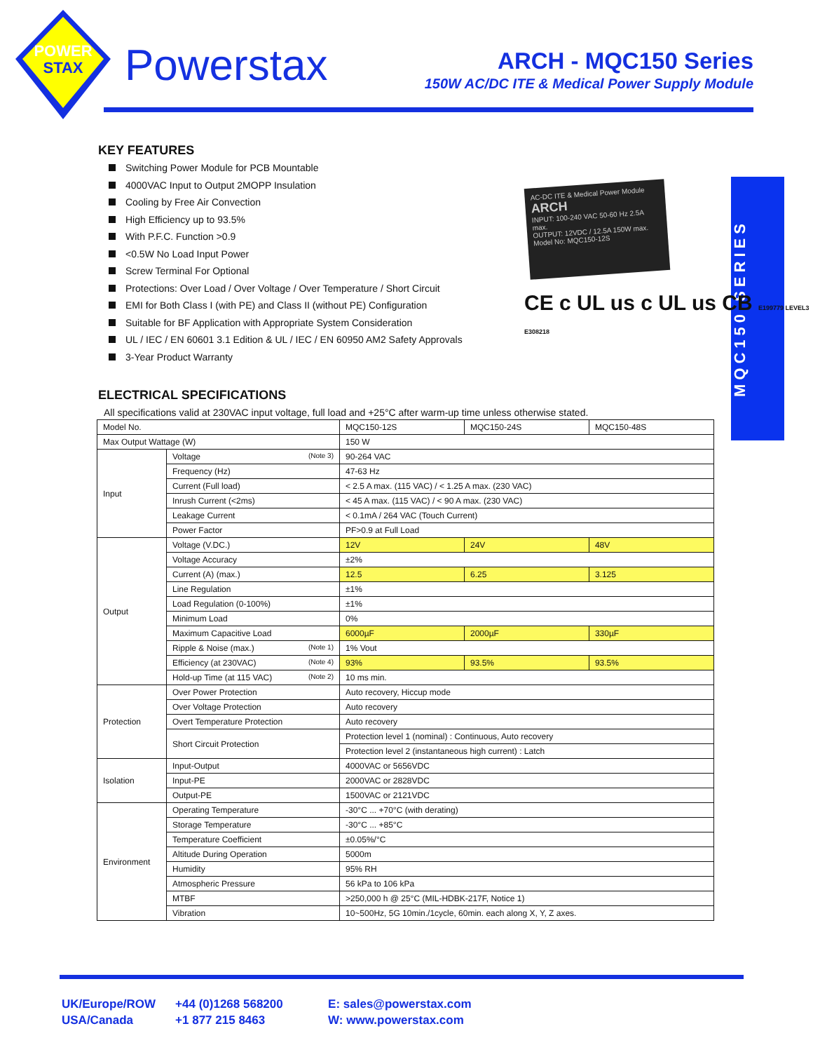POWER
STAX
Powerstax
ARCH - MQC150 Series
150W AC/DC ITE & Medical Power Supply Module
MQC150 SERIES
AC-DC ITE & Medical Power Module
ARCH
INPUT: 100-240 VAC 50-60 Hz 2.5A max.
OUTPUT: 12VDC / 12.5A 150W max.
Model No: MQC150-12S
CE c UL us c UL us CB E199779 LEVEL3 E308218
KEY FEATURES
Switching Power Module for PCB Mountable
4000VAC Input to Output 2MOPP Insulation
Cooling by Free Air Convection
High Efficiency up to 93.5%
With P.F.C. Function >0.9
<0.5W No Load Input Power
Screw Terminal For Optional
Protections: Over Load / Over Voltage / Over Temperature / Short Circuit
EMI for Both Class I (with PE) and Class II (without PE) Configuration
Suitable for BF Application with Appropriate System Consideration
UL / IEC / EN 60601 3.1 Edition & UL / IEC / EN 60950 AM2 Safety Approvals
3-Year Product Warranty
ELECTRICAL SPECIFICATIONS
All specifications valid at 230VAC input voltage, full load and +25°C after warm-up time unless otherwise stated.
| Model No. | | MQC150-12S | MQC150-24S | MQC150-48S |
| Max Output Wattage (W) | | 150 W | | |
| Input | Voltage (Note 3) | 90-264 VAC | | |
| | Frequency (Hz) | 47-63 Hz | | |
| | Current (Full load) | < 2.5 A max. (115 VAC) / < 1.25 A max. (230 VAC) | | |
| | Inrush Current (<2ms) | < 45 A max. (115 VAC) / < 90 A max. (230 VAC) | | |
| | Leakage Current | < 0.1mA / 264 VAC (Touch Current) | | |
| | Power Factor | PF>0.9 at Full Load | | |
| Output | Voltage (V.DC.) | 12V | 24V | 48V |
| | Voltage Accuracy | ±2% | | |
| | Current (A) (max.) | 12.5 | 6.25 | 3.125 |
| | Line Regulation | ±1% | | |
| | Load Regulation (0-100%) | ±1% | | |
| | Minimum Load | 0% | | |
| | Maximum Capacitive Load | 6000µF | 2000µF | 330µF |
| | Ripple & Noise (max.) (Note 1) | 1% Vout | | |
| | Efficiency (at 230VAC) (Note 4) | 93% | 93.5% | 93.5% |
| | Hold-up Time (at 115 VAC) (Note 2) | 10 ms min. | | |
| Protection | Over Power Protection | Auto recovery, Hiccup mode | | |
| | Over Voltage Protection | Auto recovery | | |
| | Overt Temperature Protection | Auto recovery | | |
| | Short Circuit Protection | Protection level 1 (nominal) : Continuous, Auto recovery | | |
| | | Protection level 2 (instantaneous high current) : Latch | | |
| Isolation | Input-Output | 4000VAC or 5656VDC | | |
| | Input-PE | 2000VAC or 2828VDC | | |
| | Output-PE | 1500VAC or 2121VDC | | |
| Environment | Operating Temperature | -30°C ... +70°C (with derating) | | |
| | Storage Temperature | -30°C ... +85°C | | |
| | Temperature Coefficient | ±0.05%/°C | | |
| | Altitude During Operation | 5000m | | |
| | Humidity | 95% RH | | |
| | Atmospheric Pressure | 56 kPa to 106 kPa | | |
| | MTBF | >250,000 h @ 25°C (MIL-HDBK-217F, Notice 1) | | |
| | Vibration | 10~500Hz, 5G 10min./1cycle, 60min. each along X, Y, Z axes. | | |
UK/Europe/ROW
USA/Canada
+44 (0)1268 568200
+1 877 215 8463
E: sales@powerstax.com
W: www.powerstax.com